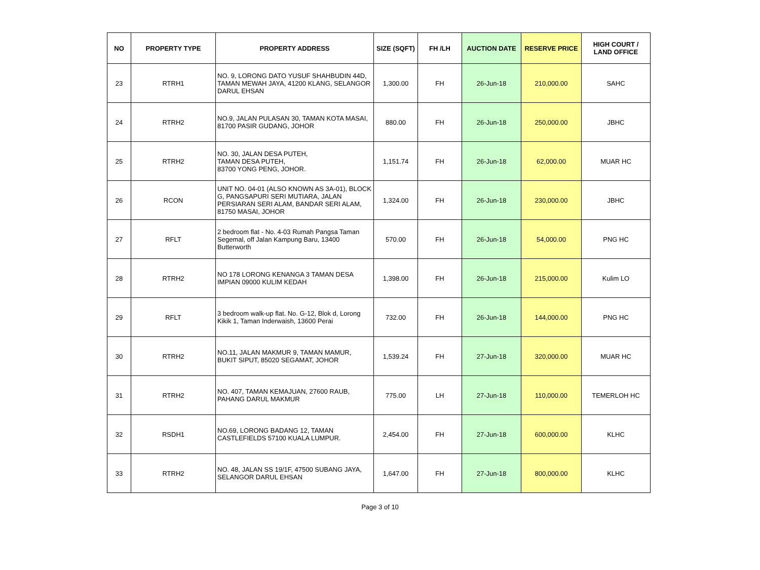| NO | PROPERTY TYPE | PROPERTY ADDRESS | SIZE (SQFT) | FH /LH | AUCTION DATE | RESERVE PRICE | HIGH COURT / LAND OFFICE |
| --- | --- | --- | --- | --- | --- | --- | --- |
| 23 | RTRH1 | NO. 9, LORONG DATO YUSUF SHAHBUDIN 44D, TAMAN MEWAH JAYA, 41200 KLANG, SELANGOR DARUL EHSAN | 1,300.00 | FH | 26-Jun-18 | 210,000.00 | SAHC |
| 24 | RTRH2 | NO.9, JALAN PULASAN 30, TAMAN KOTA MASAI, 81700 PASIR GUDANG, JOHOR | 880.00 | FH | 26-Jun-18 | 250,000.00 | JBHC |
| 25 | RTRH2 | NO. 30, JALAN DESA PUTEH, TAMAN DESA PUTEH, 83700 YONG PENG, JOHOR. | 1,151.74 | FH | 26-Jun-18 | 62,000.00 | MUAR HC |
| 26 | RCON | UNIT NO. 04-01 (ALSO KNOWN AS 3A-01), BLOCK G, PANGSAPURI SERI MUTIARA, JALAN PERSIARAN SERI ALAM, BANDAR SERI ALAM, 81750 MASAI, JOHOR | 1,324.00 | FH | 26-Jun-18 | 230,000.00 | JBHC |
| 27 | RFLT | 2 bedroom flat - No. 4-03 Rumah Pangsa Taman Segemal, off Jalan Kampung Baru, 13400 Butterworth | 570.00 | FH | 26-Jun-18 | 54,000.00 | PNG HC |
| 28 | RTRH2 | NO 178 LORONG KENANGA 3 TAMAN DESA IMPIAN 09000 KULIM KEDAH | 1,398.00 | FH | 26-Jun-18 | 215,000.00 | Kulim LO |
| 29 | RFLT | 3 bedroom walk-up flat. No. G-12, Blok d, Lorong Kikik 1, Taman Inderwaish, 13600 Perai | 732.00 | FH | 26-Jun-18 | 144,000.00 | PNG HC |
| 30 | RTRH2 | NO.11, JALAN MAKMUR 9, TAMAN MAMUR, BUKIT SIPUT, 85020 SEGAMAT, JOHOR | 1,539.24 | FH | 27-Jun-18 | 320,000.00 | MUAR HC |
| 31 | RTRH2 | NO. 407, TAMAN KEMAJUAN, 27600 RAUB, PAHANG DARUL MAKMUR | 775.00 | LH | 27-Jun-18 | 110,000.00 | TEMERLOH HC |
| 32 | RSDH1 | NO.69, LORONG BADANG 12, TAMAN CASTLEFIELDS 57100 KUALA LUMPUR. | 2,454.00 | FH | 27-Jun-18 | 600,000.00 | KLHC |
| 33 | RTRH2 | NO. 48, JALAN SS 19/1F, 47500 SUBANG JAYA, SELANGOR DARUL EHSAN | 1,647.00 | FH | 27-Jun-18 | 800,000.00 | KLHC |
Page 3 of 10